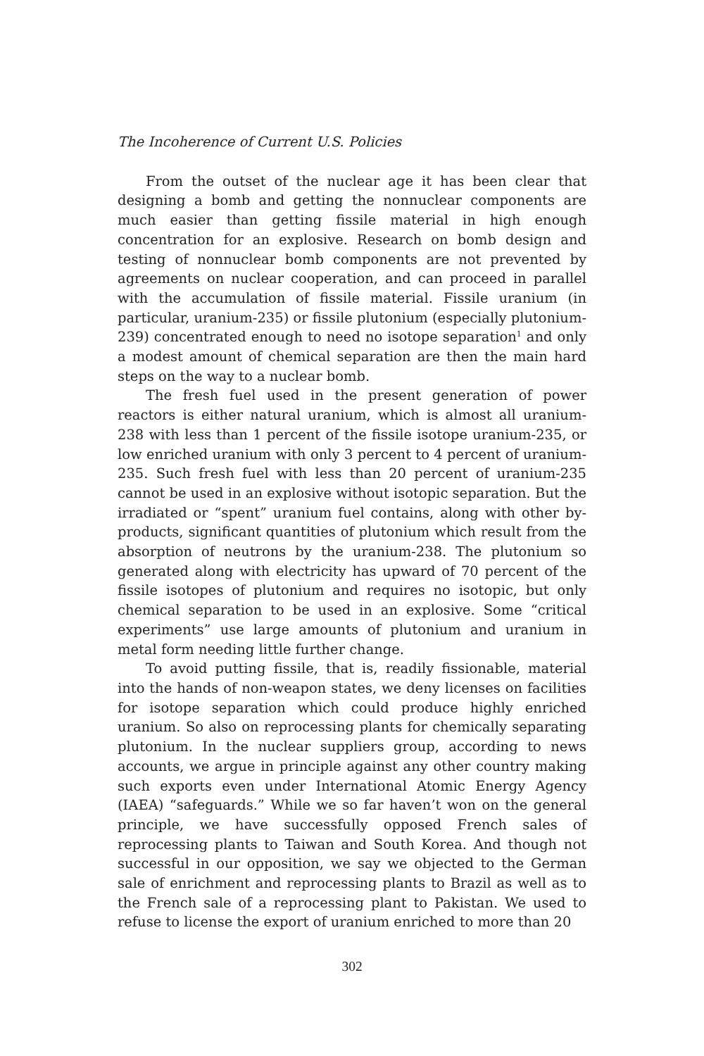The Incoherence of Current U.S. Policies
From the outset of the nuclear age it has been clear that designing a bomb and getting the nonnuclear components are much easier than getting fissile material in high enough concentration for an explosive. Research on bomb design and testing of nonnuclear bomb components are not prevented by agreements on nuclear cooperation, and can proceed in parallel with the accumulation of fissile material. Fissile uranium (in particular, uranium-235) or fissile plutonium (especially plutonium-239) concentrated enough to need no isotope separation<sup>1</sup> and only a modest amount of chemical separation are then the main hard steps on the way to a nuclear bomb.
The fresh fuel used in the present generation of power reactors is either natural uranium, which is almost all uranium-238 with less than 1 percent of the fissile isotope uranium-235, or low enriched uranium with only 3 percent to 4 percent of uranium-235. Such fresh fuel with less than 20 percent of uranium-235 cannot be used in an explosive without isotopic separation. But the irradiated or “spent” uranium fuel contains, along with other by-products, significant quantities of plutonium which result from the absorption of neutrons by the uranium-238. The plutonium so generated along with electricity has upward of 70 percent of the fissile isotopes of plutonium and requires no isotopic, but only chemical separation to be used in an explosive. Some “critical experiments” use large amounts of plutonium and uranium in metal form needing little further change.
To avoid putting fissile, that is, readily fissionable, material into the hands of non-weapon states, we deny licenses on facilities for isotope separation which could produce highly enriched uranium. So also on reprocessing plants for chemically separating plutonium. In the nuclear suppliers group, according to news accounts, we argue in principle against any other country making such exports even under International Atomic Energy Agency (IAEA) “safeguards.” While we so far haven’t won on the general principle, we have successfully opposed French sales of reprocessing plants to Taiwan and South Korea. And though not successful in our opposition, we say we objected to the German sale of enrichment and reprocessing plants to Brazil as well as to the French sale of a reprocessing plant to Pakistan. We used to refuse to license the export of uranium enriched to more than 20
302